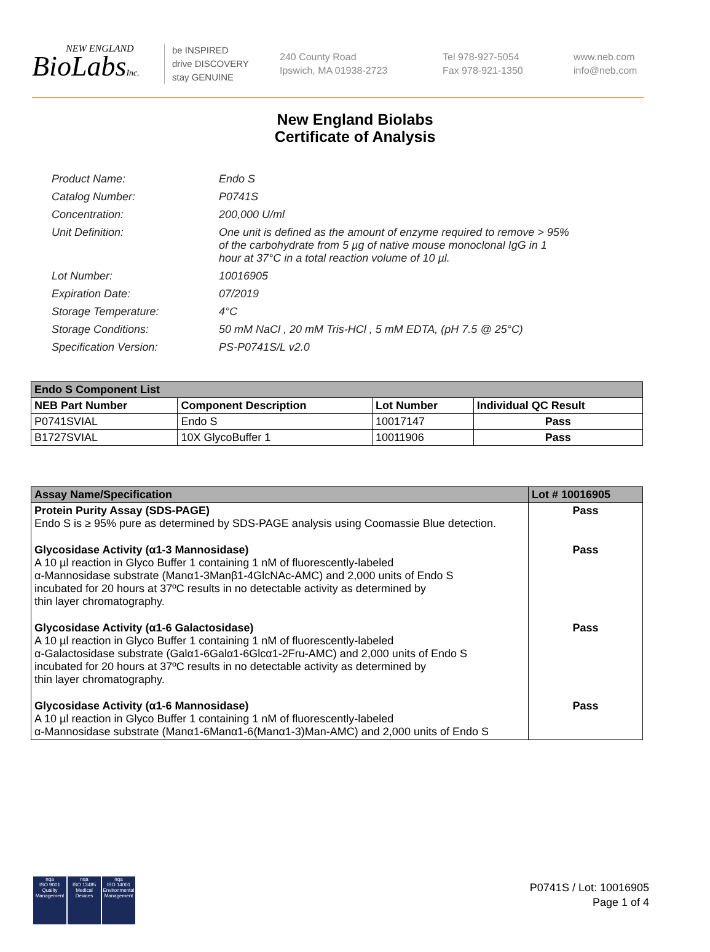NEW ENGLAND
BioLabsInc.
be INSPIRED
drive DISCOVERY
stay GENUINE
240 County Road
Ipswich, MA 01938-2723
Tel 978-927-5054
Fax 978-921-1350
www.neb.com
info@neb.com
New England Biolabs
Certificate of Analysis
| Product Name: | Endo S |
| Catalog Number: | P0741S |
| Concentration: | 200,000 U/ml |
| Unit Definition: | One unit is defined as the amount of enzyme required to remove > 95% of the carbohydrate from 5 µg of native mouse monoclonal IgG in 1 hour at 37°C in a total reaction volume of 10 µl. |
| Lot Number: | 10016905 |
| Expiration Date: | 07/2019 |
| Storage Temperature: | 4°C |
| Storage Conditions: | 50 mM NaCl , 20 mM Tris-HCl , 5 mM EDTA, (pH 7.5 @ 25°C) |
| Specification Version: | PS-P0741S/L v2.0 |
| Endo S Component List | | | |
| --- | --- | --- | --- |
| NEB Part Number | Component Description | Lot Number | Individual QC Result |
| P0741SVIAL | Endo S | 10017147 | Pass |
| B1727SVIAL | 10X GlycoBuffer 1 | 10011906 | Pass |
| Assay Name/Specification | Lot # 10016905 |
| --- | --- |
| Protein Purity Assay (SDS-PAGE) Endo S is ≥ 95% pure as determined by SDS-PAGE analysis using Coomassie Blue detection. | Pass |
| Glycosidase Activity (α1-3 Mannosidase) A 10 µl reaction in Glyco Buffer 1 containing 1 nM of fluorescently-labeled α-Mannosidase substrate (Manα1-3Manβ1-4GlcNAc-AMC) and 2,000 units of Endo S incubated for 20 hours at 37ºC results in no detectable activity as determined by thin layer chromatography. | Pass |
| Glycosidase Activity (α1-6 Galactosidase) A 10 µl reaction in Glyco Buffer 1 containing 1 nM of fluorescently-labeled α-Galactosidase substrate (Galα1-6Galα1-6Glcα1-2Fru-AMC) and 2,000 units of Endo S incubated for 20 hours at 37ºC results in no detectable activity as determined by thin layer chromatography. | Pass |
| Glycosidase Activity (α1-6 Mannosidase) A 10 µl reaction in Glyco Buffer 1 containing 1 nM of fluorescently-labeled α-Mannosidase substrate (Manα1-6Manα1-6(Manα1-3)Man-AMC) and 2,000 units of Endo S | Pass |
nqa
ISO 9001
Quality Management
nqa
ISO 13485
Medical Devices
nqa
ISO 14001
Environmental Management
P0741S / Lot: 10016905
Page 1 of 4